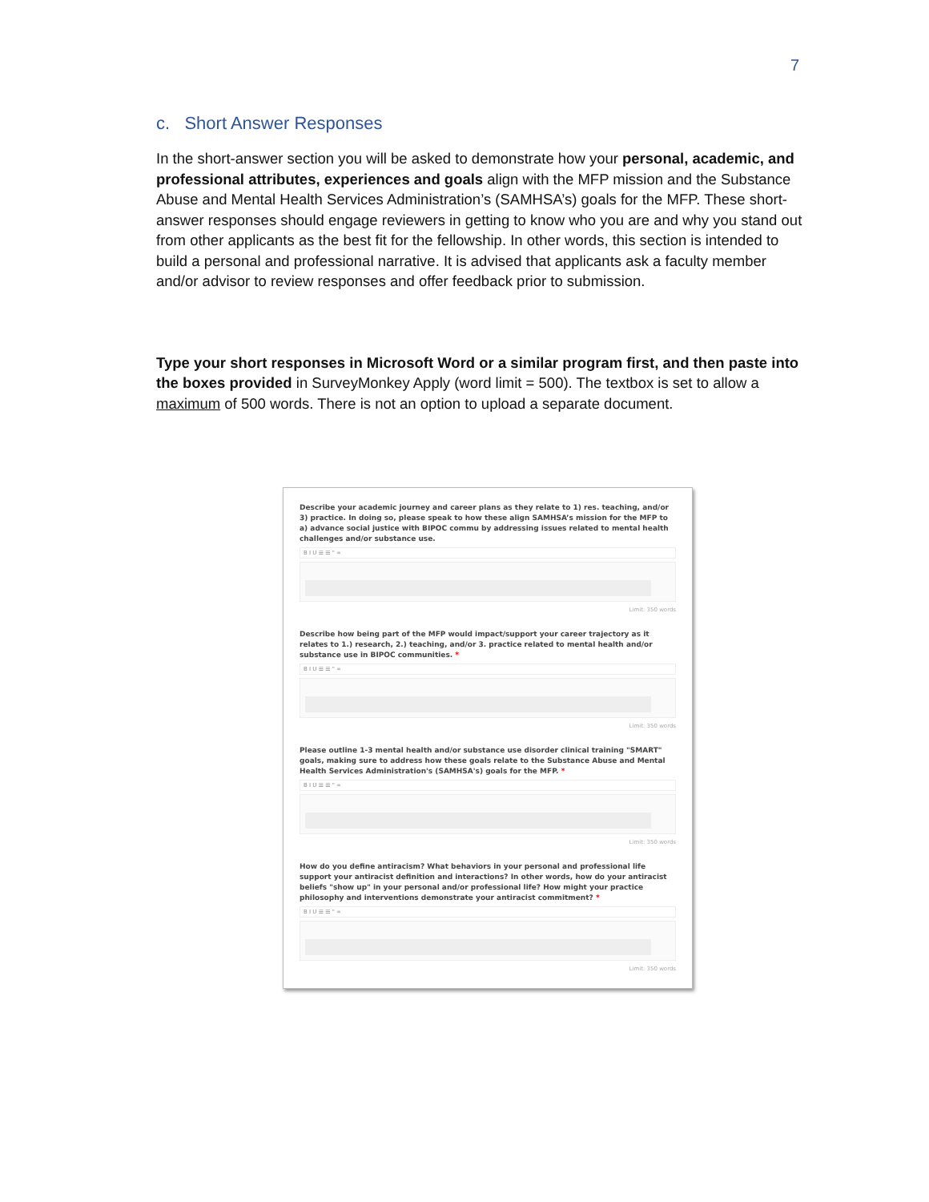7
c. Short Answer Responses
In the short-answer section you will be asked to demonstrate how your personal, academic, and professional attributes, experiences and goals align with the MFP mission and the Substance Abuse and Mental Health Services Administration’s (SAMHSA’s) goals for the MFP. These short-answer responses should engage reviewers in getting to know who you are and why you stand out from other applicants as the best fit for the fellowship. In other words, this section is intended to build a personal and professional narrative. It is advised that applicants ask a faculty member and/or advisor to review responses and offer feedback prior to submission.
Type your short responses in Microsoft Word or a similar program first, and then paste into the boxes provided in SurveyMonkey Apply (word limit = 500). The textbox is set to allow a maximum of 500 words. There is not an option to upload a separate document.
Describe your academic journey and career plans as they relate to 1) res. teaching, and/or 3) practice. In doing so, please speak to how these align SAMHSA’s mission for the MFP to a) advance social justice with BIPOC commu by addressing issues related to mental health challenges and/or substance use.
B I U ☰ ☰ " ∞
Limit: 350 words
Describe how being part of the MFP would impact/support your career trajectory as it relates to 1.) research, 2.) teaching, and/or 3. practice related to mental health and/or substance use in BIPOC communities. *
B I U ☰ ☰ " ∞
Limit: 350 words
Please outline 1-3 mental health and/or substance use disorder clinical training "SMART" goals, making sure to address how these goals relate to the Substance Abuse and Mental Health Services Administration's (SAMHSA's) goals for the MFP. *
B I U ☰ ☰ " ∞
Limit: 350 words
How do you define antiracism? What behaviors in your personal and professional life support your antiracist definition and interactions? In other words, how do your antiracist beliefs "show up" in your personal and/or professional life? How might your practice philosophy and interventions demonstrate your antiracist commitment? *
B I U ☰ ☰ " ∞
Limit: 350 words